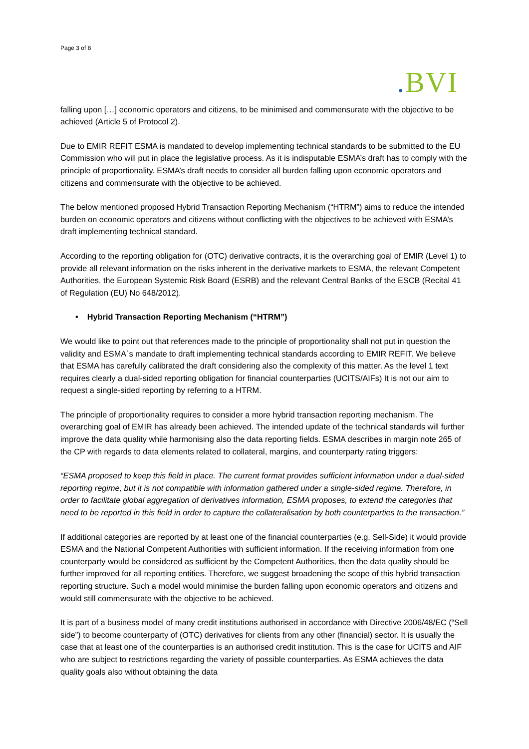Page 3 of 8
. BVI
falling upon […] economic operators and citizens, to be minimised and commensurate with the objective to be achieved (Article 5 of Protocol 2).
Due to EMIR REFIT ESMA is mandated to develop implementing technical standards to be submitted to the EU Commission who will put in place the legislative process. As it is indisputable ESMA’s draft has to comply with the principle of proportionality. ESMA’s draft needs to consider all burden falling upon economic operators and citizens and commensurate with the objective to be achieved.
The below mentioned proposed Hybrid Transaction Reporting Mechanism (“HTRM”) aims to reduce the intended burden on economic operators and citizens without conflicting with the objectives to be achieved with ESMA’s draft implementing technical standard.
According to the reporting obligation for (OTC) derivative contracts, it is the overarching goal of EMIR (Level 1) to provide all relevant information on the risks inherent in the derivative markets to ESMA, the relevant Competent Authorities, the European Systemic Risk Board (ESRB) and the relevant Central Banks of the ESCB (Recital 41 of Regulation (EU) No 648/2012).
• Hybrid Transaction Reporting Mechanism (“HTRM”)
We would like to point out that references made to the principle of proportionality shall not put in question the validity and ESMA`s mandate to draft implementing technical standards according to EMIR REFIT. We believe that ESMA has carefully calibrated the draft considering also the complexity of this matter. As the level 1 text requires clearly a dual-sided reporting obligation for financial counterparties (UCITS/AIFs) It is not our aim to request a single-sided reporting by referring to a HTRM.
The principle of proportionality requires to consider a more hybrid transaction reporting mechanism. The overarching goal of EMIR has already been achieved. The intended update of the technical standards will further improve the data quality while harmonising also the data reporting fields. ESMA describes in margin note 265 of the CP with regards to data elements related to collateral, margins, and counterparty rating triggers:
“ESMA proposed to keep this field in place. The current format provides sufficient information under a dual-sided reporting regime, but it is not compatible with information gathered under a single-sided regime. Therefore, in order to facilitate global aggregation of derivatives information, ESMA proposes, to extend the categories that need to be reported in this field in order to capture the collateralisation by both counterparties to the transaction.”
If additional categories are reported by at least one of the financial counterparties (e.g. Sell-Side) it would provide ESMA and the National Competent Authorities with sufficient information. If the receiving information from one counterparty would be considered as sufficient by the Competent Authorities, then the data quality should be further improved for all reporting entities. Therefore, we suggest broadening the scope of this hybrid transaction reporting structure. Such a model would minimise the burden falling upon economic operators and citizens and would still commensurate with the objective to be achieved.
It is part of a business model of many credit institutions authorised in accordance with Directive 2006/48/EC (“Sell side”) to become counterparty of (OTC) derivatives for clients from any other (financial) sector. It is usually the case that at least one of the counterparties is an authorised credit institution. This is the case for UCITS and AIF who are subject to restrictions regarding the variety of possible counterparties. As ESMA achieves the data quality goals also without obtaining the data